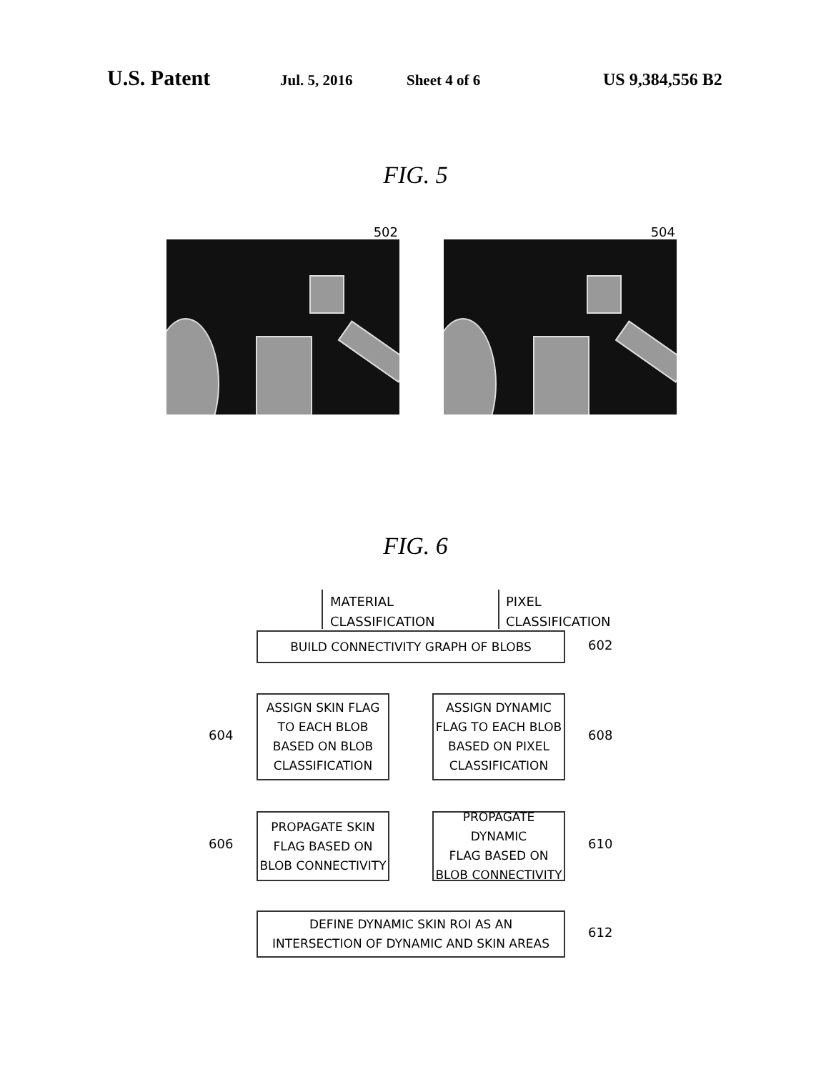U.S. Patent Jul. 5, 2016 Sheet 4 of 6 US 9,384,556 B2
FIG. 5
502 504
FIG. 6
MATERIAL
CLASSIFICATION
PIXEL
CLASSIFICATION
BUILD CONNECTIVITY GRAPH OF BLOBS 602
ASSIGN SKIN FLAG
TO EACH BLOB
BASED ON BLOB
CLASSIFICATION
ASSIGN DYNAMIC
FLAG TO EACH BLOB
BASED ON PIXEL
CLASSIFICATION
604 608
PROPAGATE SKIN
FLAG BASED ON
BLOB CONNECTIVITY
PROPAGATE DYNAMIC
FLAG BASED ON
BLOB CONNECTIVITY
606 610
DEFINE DYNAMIC SKIN ROI AS AN
INTERSECTION OF DYNAMIC AND SKIN AREAS
612